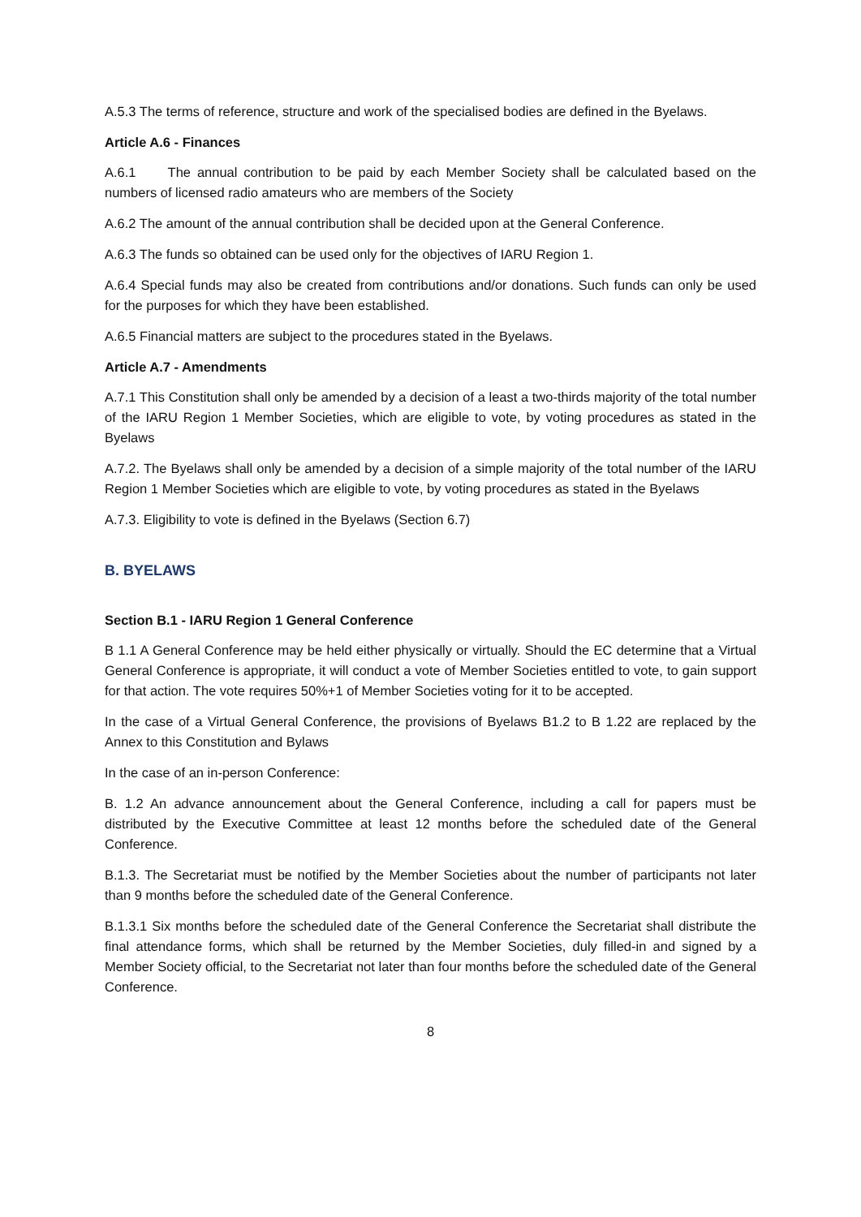A.5.3 The terms of reference, structure and work of the specialised bodies are defined in the Byelaws.
Article A.6 - Finances
A.6.1 The annual contribution to be paid by each Member Society shall be calculated based on the numbers of licensed radio amateurs who are members of the Society
A.6.2 The amount of the annual contribution shall be decided upon at the General Conference.
A.6.3 The funds so obtained can be used only for the objectives of IARU Region 1.
A.6.4 Special funds may also be created from contributions and/or donations. Such funds can only be used for the purposes for which they have been established.
A.6.5 Financial matters are subject to the procedures stated in the Byelaws.
Article A.7 - Amendments
A.7.1 This Constitution shall only be amended by a decision of a least a two-thirds majority of the total number of the IARU Region 1 Member Societies, which are eligible to vote, by voting procedures as stated in the Byelaws
A.7.2. The Byelaws shall only be amended by a decision of a simple majority of the total number of the IARU Region 1 Member Societies which are eligible to vote, by voting procedures as stated in the Byelaws
A.7.3. Eligibility to vote is defined in the Byelaws (Section 6.7)
B. BYELAWS
Section B.1 - IARU Region 1 General Conference
B 1.1 A General Conference may be held either physically or virtually. Should the EC determine that a Virtual General Conference is appropriate, it will conduct a vote of Member Societies entitled to vote, to gain support for that action. The vote requires 50%+1 of Member Societies voting for it to be accepted.
In the case of a Virtual General Conference, the provisions of Byelaws B1.2 to B 1.22 are replaced by the Annex to this Constitution and Bylaws
In the case of an in-person Conference:
B. 1.2 An advance announcement about the General Conference, including a call for papers must be distributed by the Executive Committee at least 12 months before the scheduled date of the General Conference.
B.1.3. The Secretariat must be notified by the Member Societies about the number of participants not later than 9 months before the scheduled date of the General Conference.
B.1.3.1 Six months before the scheduled date of the General Conference the Secretariat shall distribute the final attendance forms, which shall be returned by the Member Societies, duly filled-in and signed by a Member Society official, to the Secretariat not later than four months before the scheduled date of the General Conference.
8